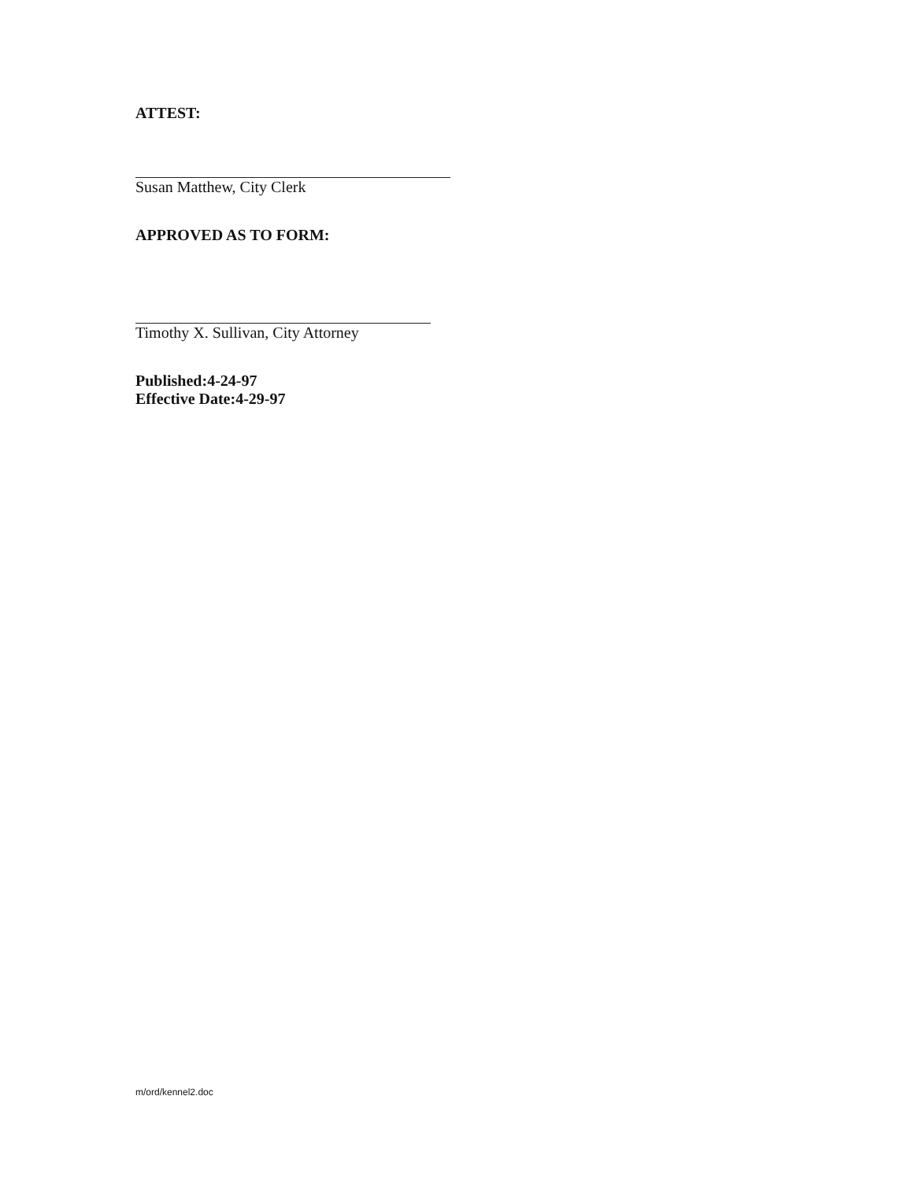ATTEST:
Susan Matthew, City Clerk
APPROVED AS TO FORM:
Timothy X. Sullivan, City Attorney
Published: 4-24-97
Effective Date: 4-29-97
m/ord/kennel2.doc